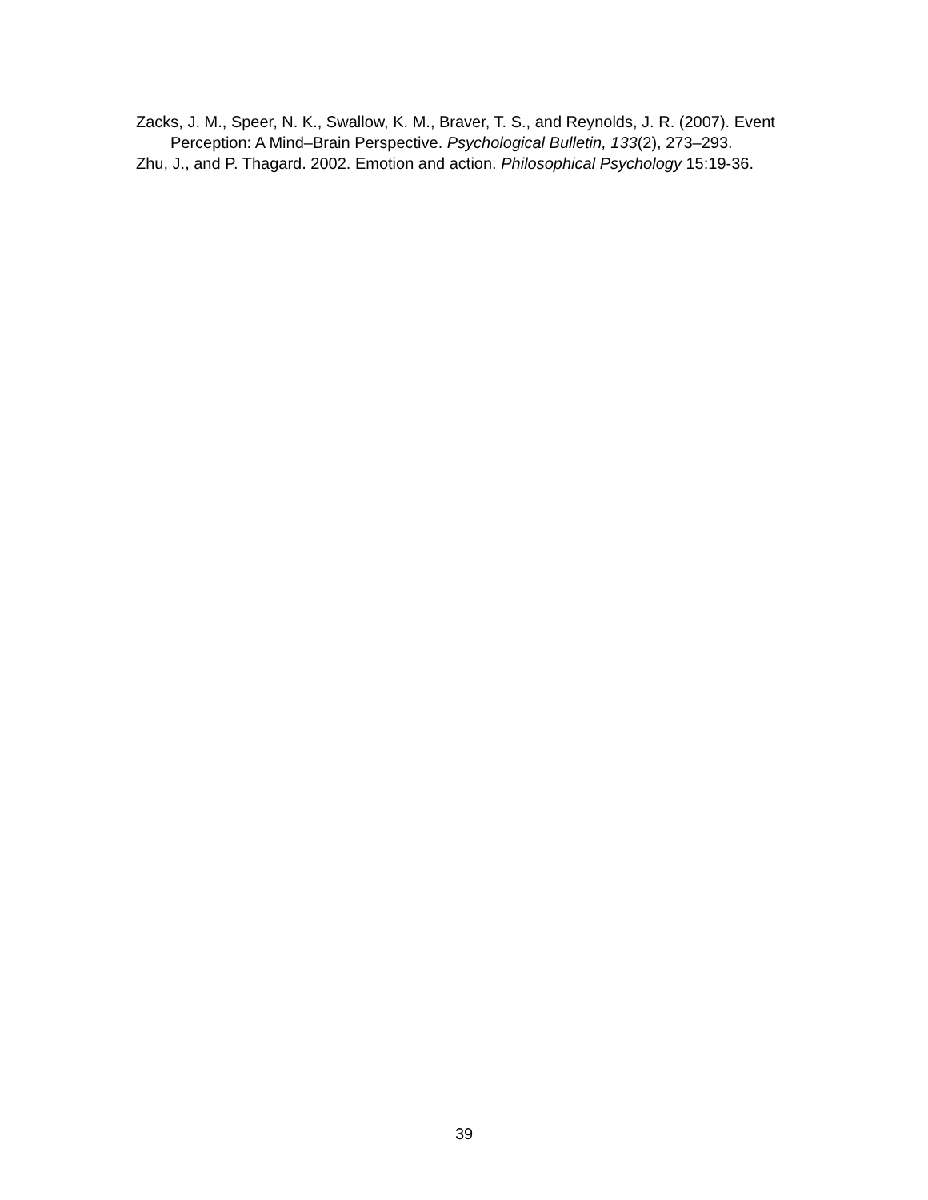Zacks, J. M., Speer, N. K., Swallow, K. M., Braver, T. S., and Reynolds, J. R. (2007). Event Perception: A Mind–Brain Perspective. Psychological Bulletin, 133(2), 273–293.
Zhu, J., and P. Thagard. 2002. Emotion and action. Philosophical Psychology 15:19-36.
39